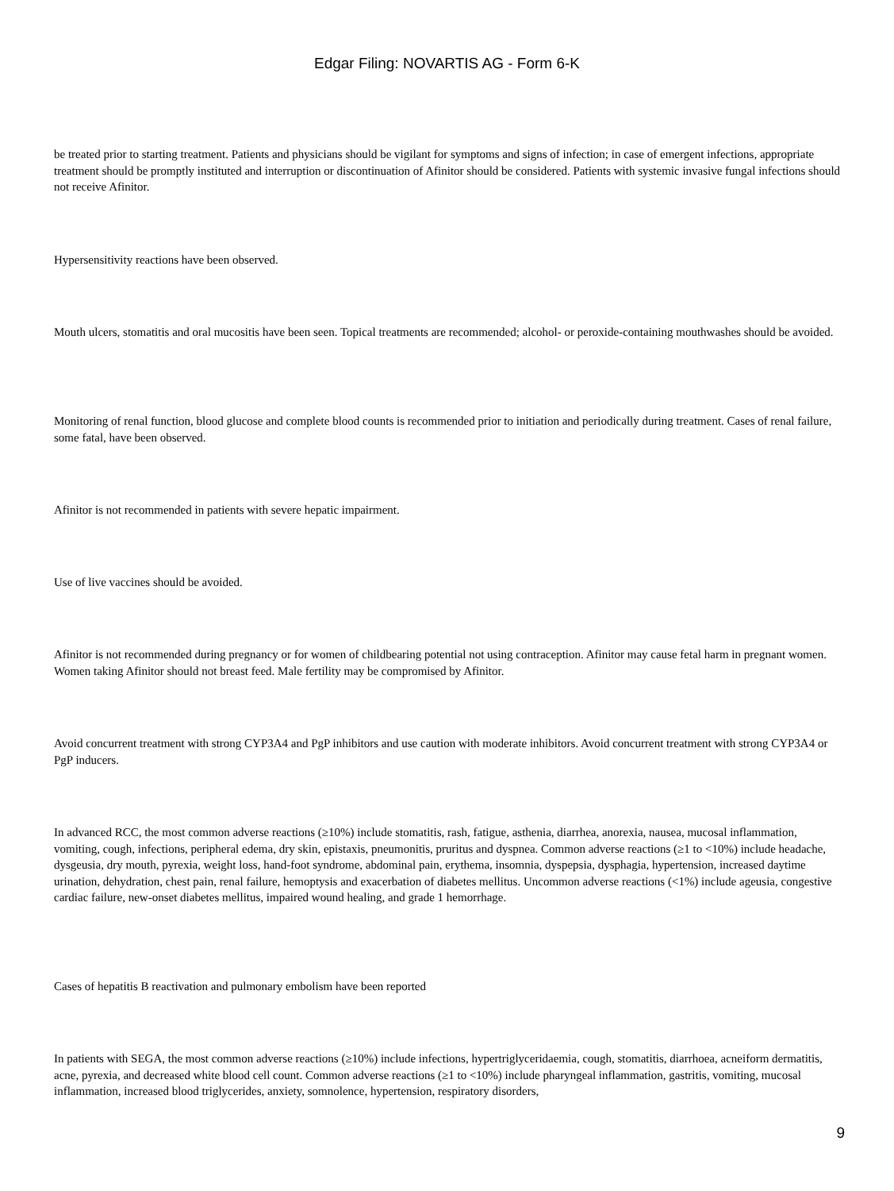Edgar Filing: NOVARTIS AG - Form 6-K
be treated prior to starting treatment. Patients and physicians should be vigilant for symptoms and signs of infection; in case of emergent infections, appropriate treatment should be promptly instituted and interruption or discontinuation of Afinitor should be considered. Patients with systemic invasive fungal infections should not receive Afinitor.
Hypersensitivity reactions have been observed.
Mouth ulcers, stomatitis and oral mucositis have been seen. Topical treatments are recommended; alcohol- or peroxide-containing mouthwashes should be avoided.
Monitoring of renal function, blood glucose and complete blood counts is recommended prior to initiation and periodically during treatment. Cases of renal failure, some fatal, have been observed.
Afinitor is not recommended in patients with severe hepatic impairment.
Use of live vaccines should be avoided.
Afinitor is not recommended during pregnancy or for women of childbearing potential not using contraception. Afinitor may cause fetal harm in pregnant women. Women taking Afinitor should not breast feed. Male fertility may be compromised by Afinitor.
Avoid concurrent treatment with strong CYP3A4 and PgP inhibitors and use caution with moderate inhibitors. Avoid concurrent treatment with strong CYP3A4 or PgP inducers.
In advanced RCC, the most common adverse reactions (≥10%) include stomatitis, rash, fatigue, asthenia, diarrhea, anorexia, nausea, mucosal inflammation, vomiting, cough, infections, peripheral edema, dry skin, epistaxis, pneumonitis, pruritus and dyspnea. Common adverse reactions (≥1 to <10%) include headache, dysgeusia, dry mouth, pyrexia, weight loss, hand-foot syndrome, abdominal pain, erythema, insomnia, dyspepsia, dysphagia, hypertension, increased daytime urination, dehydration, chest pain, renal failure, hemoptysis and exacerbation of diabetes mellitus. Uncommon adverse reactions (<1%) include ageusia, congestive cardiac failure, new-onset diabetes mellitus, impaired wound healing, and grade 1 hemorrhage.
Cases of hepatitis B reactivation and pulmonary embolism have been reported
In patients with SEGA, the most common adverse reactions (≥10%) include infections, hypertriglyceridaemia, cough, stomatitis, diarrhoea, acneiform dermatitis, acne, pyrexia, and decreased white blood cell count. Common adverse reactions (≥1 to <10%) include pharyngeal inflammation, gastritis, vomiting, mucosal inflammation, increased blood triglycerides, anxiety, somnolence, hypertension, respiratory disorders,
9